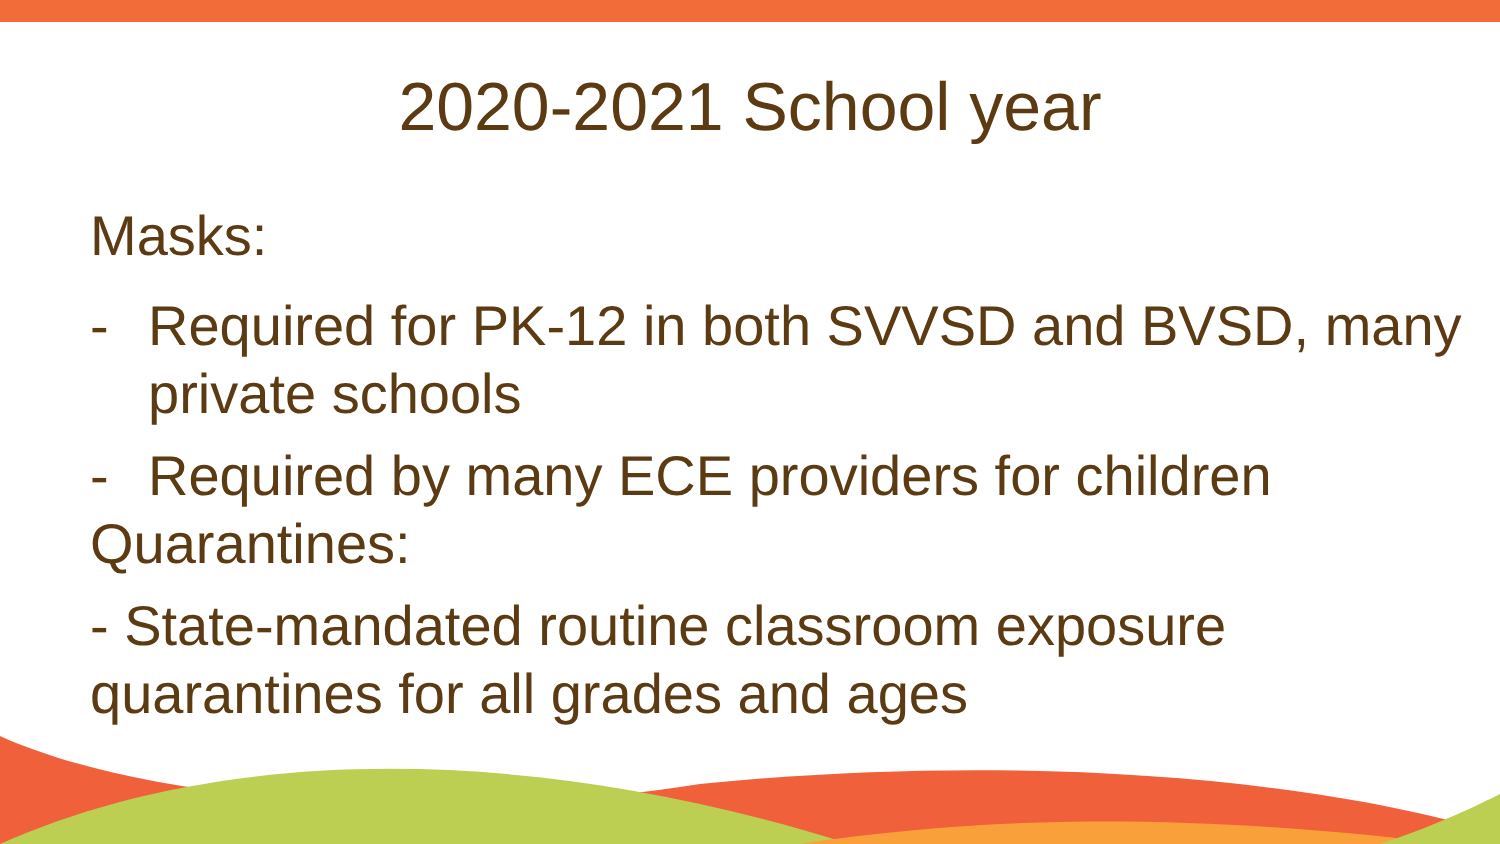2020-2021 School year
Masks:
- Required for PK-12 in both SVVSD and BVSD, many private schools
- Required by many ECE providers for children
Quarantines:
- State-mandated routine classroom exposure quarantines for all grades and ages